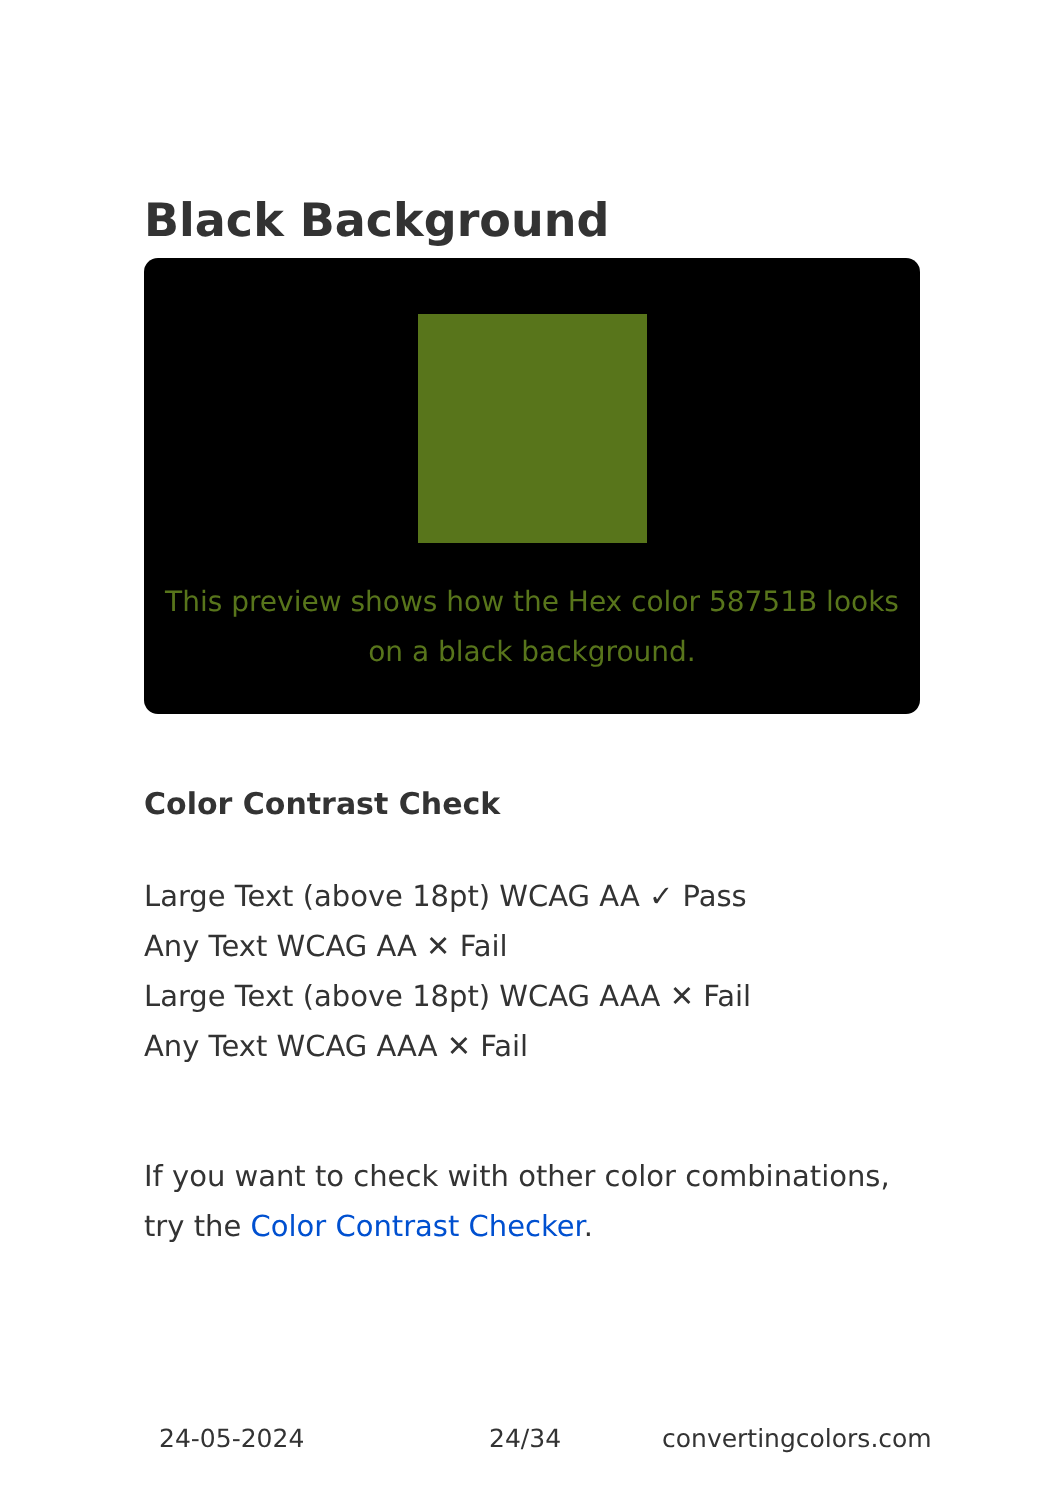Black Background
This preview shows how the Hex color 58751B looks on a black background.
Color Contrast Check
Large Text (above 18pt) WCAG AA ✓ Pass
Any Text WCAG AA ✕ Fail
Large Text (above 18pt) WCAG AAA ✕ Fail
Any Text WCAG AAA ✕ Fail
If you want to check with other color combinations, try the Color Contrast Checker.
24-05-2024 24/34 convertingcolors.com